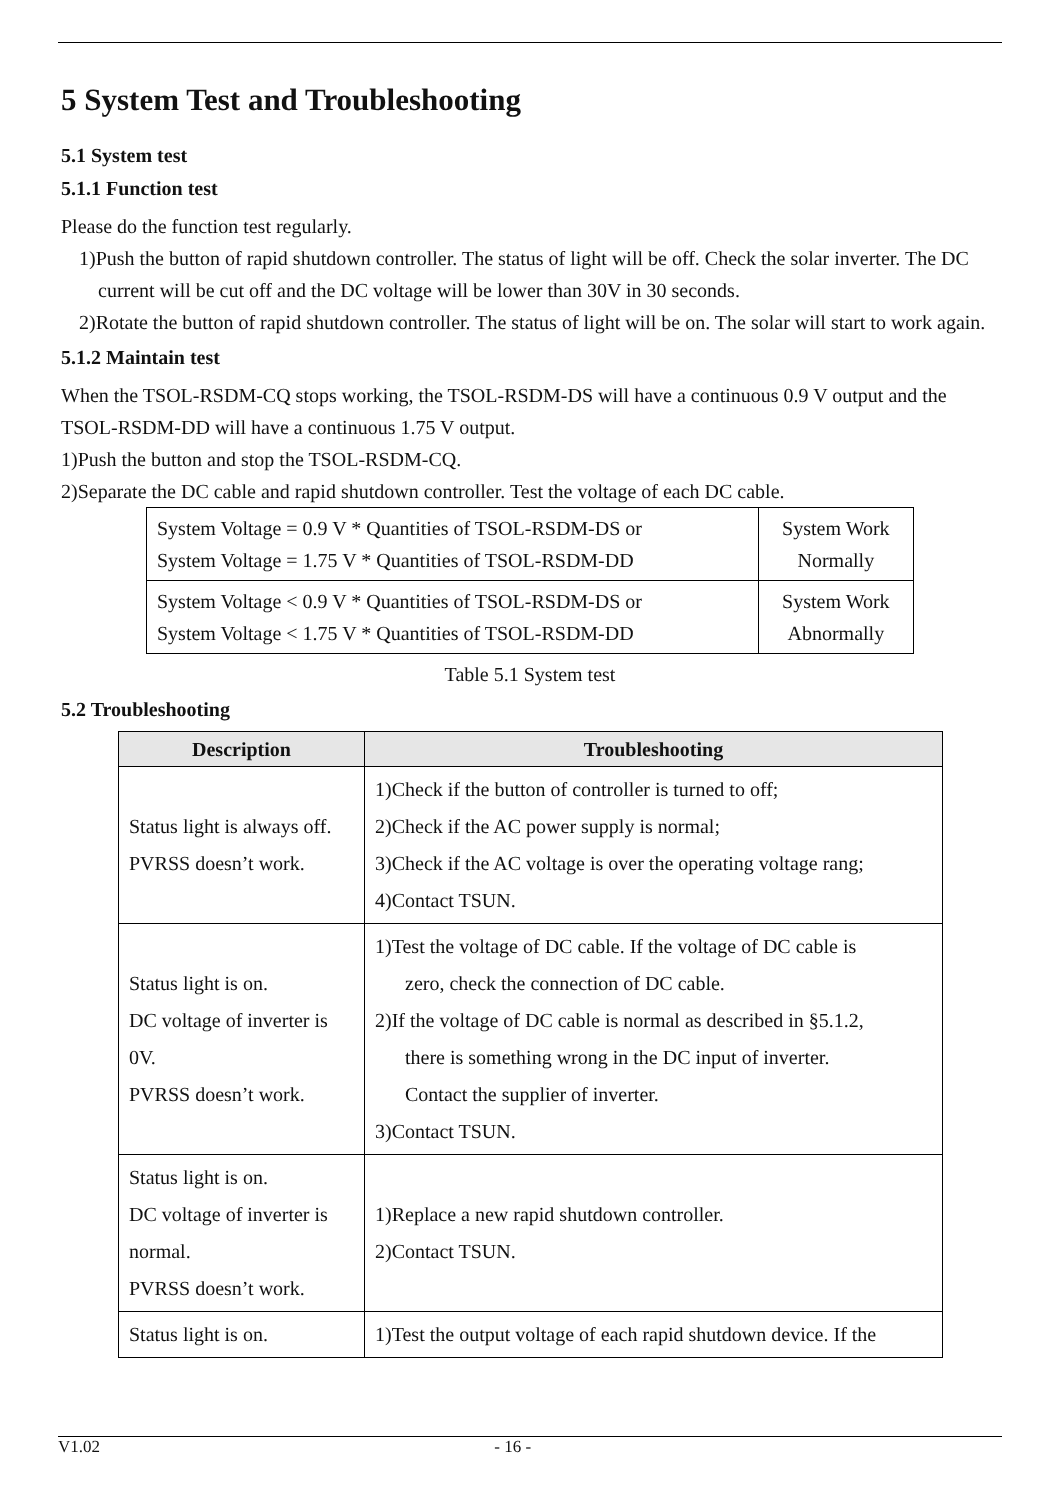5 System Test and Troubleshooting
5.1 System test
5.1.1 Function test
Please do the function test regularly.
1)Push the button of rapid shutdown controller. The status of light will be off. Check the solar inverter. The DC current will be cut off and the DC voltage will be lower than 30V in 30 seconds.
2)Rotate the button of rapid shutdown controller. The status of light will be on. The solar will start to work again.
5.1.2 Maintain test
When the TSOL-RSDM-CQ stops working, the TSOL-RSDM-DS will have a continuous 0.9 V output and the TSOL-RSDM-DD will have a continuous 1.75 V output.
1)Push the button and stop the TSOL-RSDM-CQ.
2)Separate the DC cable and rapid shutdown controller. Test the voltage of each DC cable.
| System Voltage = 0.9 V * Quantities of TSOL-RSDM-DS or System Voltage = 1.75 V * Quantities of TSOL-RSDM-DD | System Work Normally |
| System Voltage < 0.9 V * Quantities of TSOL-RSDM-DS or System Voltage < 1.75 V * Quantities of TSOL-RSDM-DD | System Work Abnormally |
Table 5.1 System test
5.2 Troubleshooting
| Description | Troubleshooting |
| --- | --- |
| Status light is always off. PVRSS doesn’t work. | 1)Check if the button of controller is turned to off; 2)Check if the AC power supply is normal; 3)Check if the AC voltage is over the operating voltage rang; 4)Contact TSUN. |
| Status light is on. DC voltage of inverter is 0V. PVRSS doesn’t work. | 1)Test the voltage of DC cable. If the voltage of DC cable is zero, check the connection of DC cable. 2)If the voltage of DC cable is normal as described in §5.1.2, there is something wrong in the DC input of inverter. Contact the supplier of inverter. 3)Contact TSUN. |
| Status light is on. DC voltage of inverter is normal. PVRSS doesn’t work. | 1)Replace a new rapid shutdown controller. 2)Contact TSUN. |
| Status light is on. | 1)Test the output voltage of each rapid shutdown device. If the |
V1.02 - 16 -